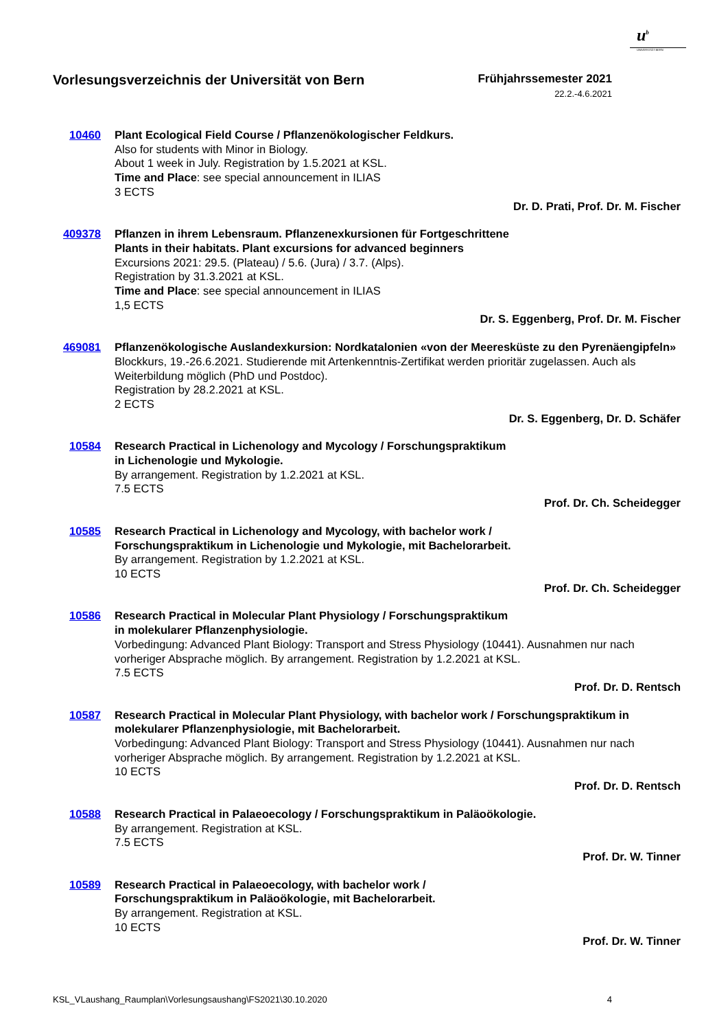u<sup>b</sup>
UNIVERSITÄT BERN
Vorlesungsverzeichnis der Universität von Bern
Frühjahrssemester 2021
22.2.-4.6.2021
10460 Plant Ecological Field Course / Pflanzenökologischer Feldkurs.
Also for students with Minor in Biology.
About 1 week in July. Registration by 1.5.2021 at KSL.
Time and Place: see special announcement in ILIAS
3 ECTS
Dr. D. Prati, Prof. Dr. M. Fischer
409378 Pflanzen in ihrem Lebensraum. Pflanzenexkursionen für Fortgeschrittene
Plants in their habitats. Plant excursions for advanced beginners
Excursions 2021: 29.5. (Plateau) / 5.6. (Jura) / 3.7. (Alps).
Registration by 31.3.2021 at KSL.
Time and Place: see special announcement in ILIAS
1,5 ECTS
Dr. S. Eggenberg, Prof. Dr. M. Fischer
469081 Pflanzenökologische Auslandexkursion: Nordkatalonien «von der Meeresküste zu den Pyrenäengipfeln»
Blockkurs, 19.-26.6.2021. Studierende mit Artenkenntnis-Zertifikat werden prioritär zugelassen. Auch als Weiterbildung möglich (PhD und Postdoc).
Registration by 28.2.2021 at KSL.
2 ECTS
Dr. S. Eggenberg, Dr. D. Schäfer
10584 Research Practical in Lichenology and Mycology / Forschungspraktikum
in Lichenologie und Mykologie.
By arrangement. Registration by 1.2.2021 at KSL.
7.5 ECTS
Prof. Dr. Ch. Scheidegger
10585 Research Practical in Lichenology and Mycology, with bachelor work /
Forschungspraktikum in Lichenologie und Mykologie, mit Bachelorarbeit.
By arrangement. Registration by 1.2.2021 at KSL.
10 ECTS
Prof. Dr. Ch. Scheidegger
10586 Research Practical in Molecular Plant Physiology / Forschungspraktikum
in molekularer Pflanzenphysiologie.
Vorbedingung: Advanced Plant Biology: Transport and Stress Physiology (10441). Ausnahmen nur nach vorheriger Absprache möglich. By arrangement. Registration by 1.2.2021 at KSL.
7.5 ECTS
Prof. Dr. D. Rentsch
10587 Research Practical in Molecular Plant Physiology, with bachelor work / Forschungspraktikum in molekularer Pflanzenphysiologie, mit Bachelorarbeit.
Vorbedingung: Advanced Plant Biology: Transport and Stress Physiology (10441). Ausnahmen nur nach vorheriger Absprache möglich. By arrangement. Registration by 1.2.2021 at KSL.
10 ECTS
Prof. Dr. D. Rentsch
10588 Research Practical in Palaeoecology / Forschungspraktikum in Paläoökologie.
By arrangement. Registration at KSL.
7.5 ECTS
Prof. Dr. W. Tinner
10589 Research Practical in Palaeoecology, with bachelor work /
Forschungspraktikum in Paläoökologie, mit Bachelorarbeit.
By arrangement. Registration at KSL.
10 ECTS
Prof. Dr. W. Tinner
KSL_VLaushang_Raumplan\Vorlesungsaushang\FS2021\30.10.2020 4